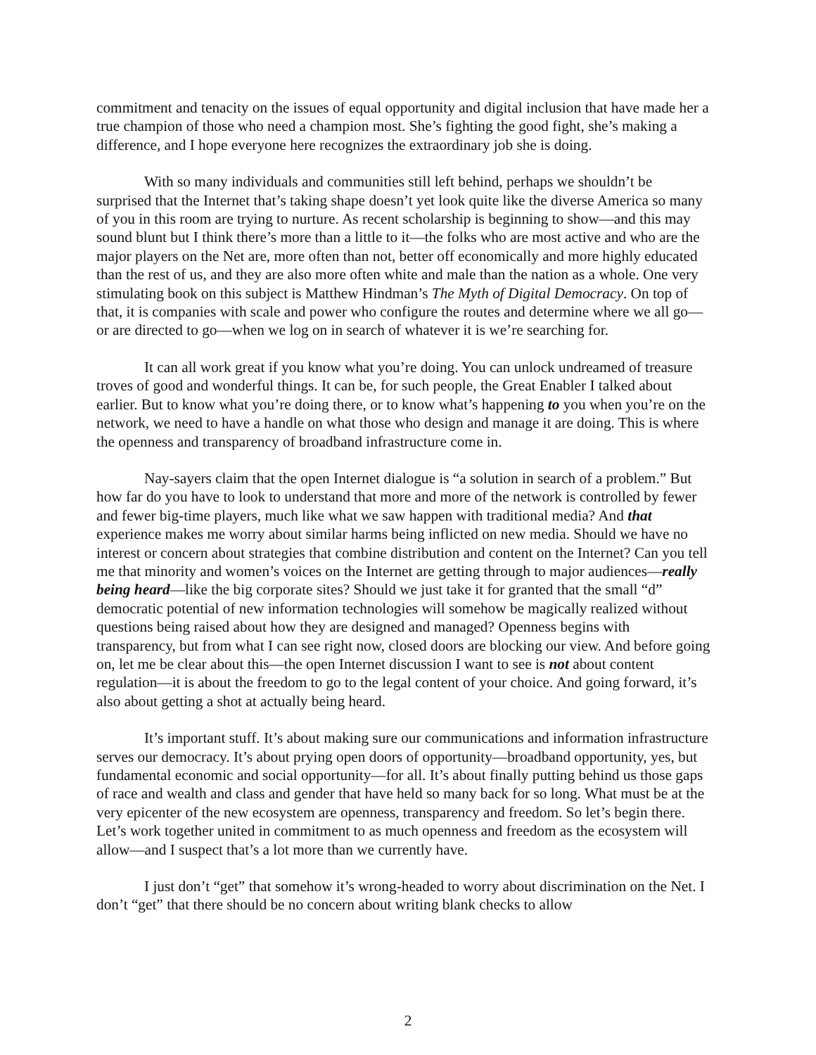commitment and tenacity on the issues of equal opportunity and digital inclusion that have made her a true champion of those who need a champion most. She’s fighting the good fight, she’s making a difference, and I hope everyone here recognizes the extraordinary job she is doing.
With so many individuals and communities still left behind, perhaps we shouldn’t be surprised that the Internet that’s taking shape doesn’t yet look quite like the diverse America so many of you in this room are trying to nurture. As recent scholarship is beginning to show—and this may sound blunt but I think there’s more than a little to it—the folks who are most active and who are the major players on the Net are, more often than not, better off economically and more highly educated than the rest of us, and they are also more often white and male than the nation as a whole. One very stimulating book on this subject is Matthew Hindman’s The Myth of Digital Democracy. On top of that, it is companies with scale and power who configure the routes and determine where we all go—or are directed to go—when we log on in search of whatever it is we’re searching for.
It can all work great if you know what you’re doing. You can unlock undreamed of treasure troves of good and wonderful things. It can be, for such people, the Great Enabler I talked about earlier. But to know what you’re doing there, or to know what’s happening to you when you’re on the network, we need to have a handle on what those who design and manage it are doing. This is where the openness and transparency of broadband infrastructure come in.
Nay-sayers claim that the open Internet dialogue is “a solution in search of a problem.” But how far do you have to look to understand that more and more of the network is controlled by fewer and fewer big-time players, much like what we saw happen with traditional media? And that experience makes me worry about similar harms being inflicted on new media. Should we have no interest or concern about strategies that combine distribution and content on the Internet? Can you tell me that minority and women’s voices on the Internet are getting through to major audiences—really being heard—like the big corporate sites? Should we just take it for granted that the small “d” democratic potential of new information technologies will somehow be magically realized without questions being raised about how they are designed and managed? Openness begins with transparency, but from what I can see right now, closed doors are blocking our view. And before going on, let me be clear about this—the open Internet discussion I want to see is not about content regulation—it is about the freedom to go to the legal content of your choice. And going forward, it’s also about getting a shot at actually being heard.
It’s important stuff. It’s about making sure our communications and information infrastructure serves our democracy. It’s about prying open doors of opportunity—broadband opportunity, yes, but fundamental economic and social opportunity—for all. It’s about finally putting behind us those gaps of race and wealth and class and gender that have held so many back for so long. What must be at the very epicenter of the new ecosystem are openness, transparency and freedom. So let’s begin there. Let’s work together united in commitment to as much openness and freedom as the ecosystem will allow—and I suspect that’s a lot more than we currently have.
I just don’t “get” that somehow it’s wrong-headed to worry about discrimination on the Net. I don’t “get” that there should be no concern about writing blank checks to allow
2